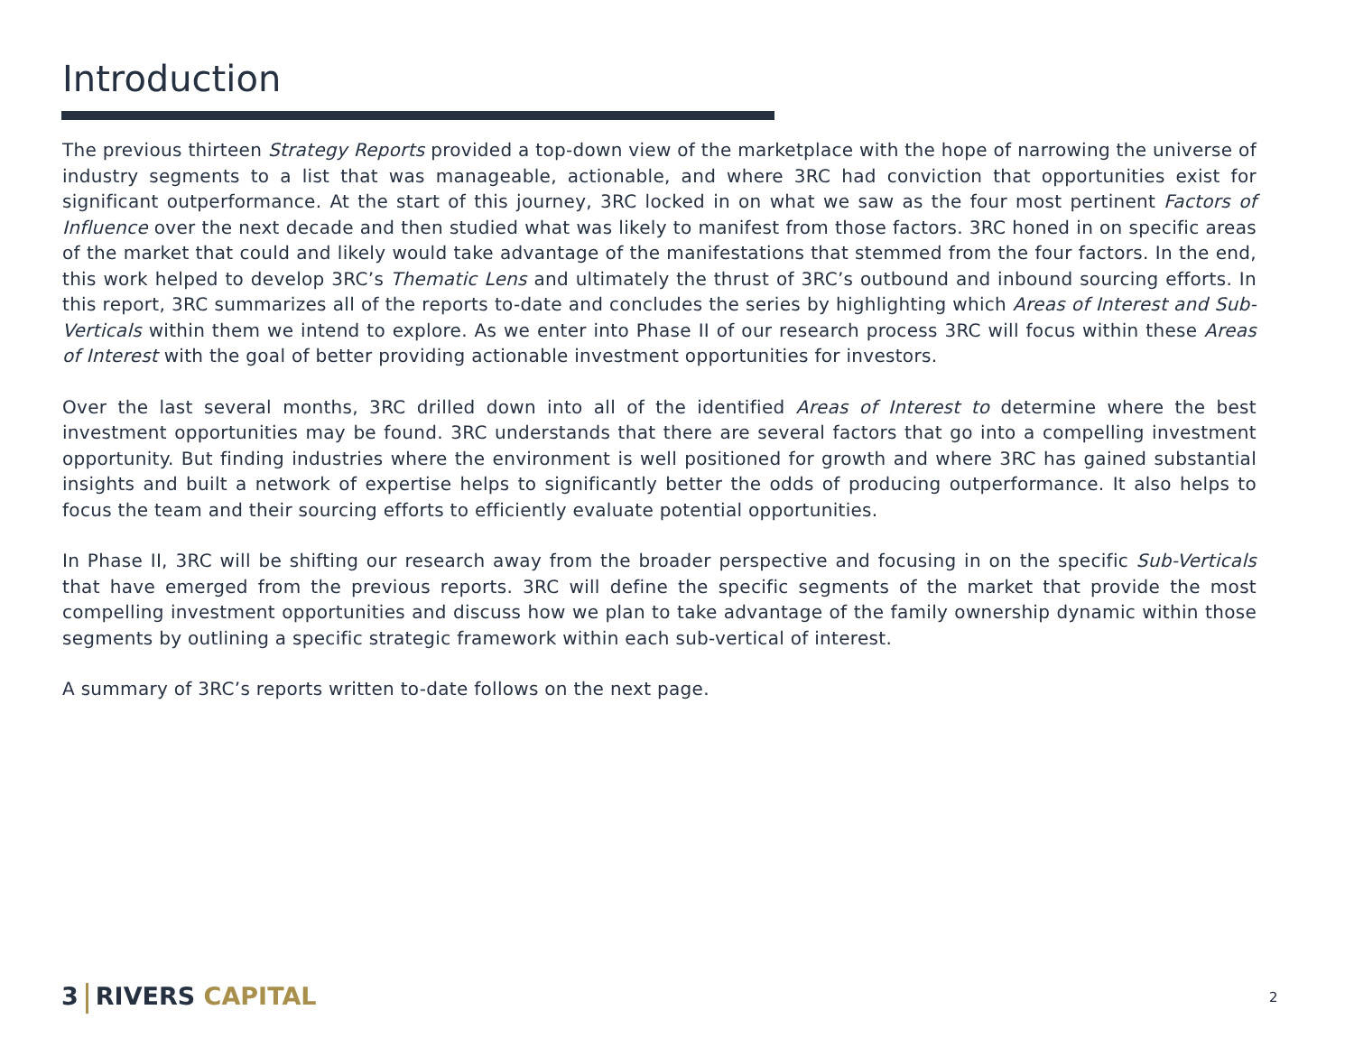Introduction
The previous thirteen Strategy Reports provided a top-down view of the marketplace with the hope of narrowing the universe of industry segments to a list that was manageable, actionable, and where 3RC had conviction that opportunities exist for significant outperformance. At the start of this journey, 3RC locked in on what we saw as the four most pertinent Factors of Influence over the next decade and then studied what was likely to manifest from those factors. 3RC honed in on specific areas of the market that could and likely would take advantage of the manifestations that stemmed from the four factors. In the end, this work helped to develop 3RC’s Thematic Lens and ultimately the thrust of 3RC’s outbound and inbound sourcing efforts. In this report, 3RC summarizes all of the reports to-date and concludes the series by highlighting which Areas of Interest and Sub-Verticals within them we intend to explore. As we enter into Phase II of our research process 3RC will focus within these Areas of Interest with the goal of better providing actionable investment opportunities for investors.
Over the last several months, 3RC drilled down into all of the identified Areas of Interest to determine where the best investment opportunities may be found. 3RC understands that there are several factors that go into a compelling investment opportunity. But finding industries where the environment is well positioned for growth and where 3RC has gained substantial insights and built a network of expertise helps to significantly better the odds of producing outperformance. It also helps to focus the team and their sourcing efforts to efficiently evaluate potential opportunities.
In Phase II, 3RC will be shifting our research away from the broader perspective and focusing in on the specific Sub-Verticals that have emerged from the previous reports. 3RC will define the specific segments of the market that provide the most compelling investment opportunities and discuss how we plan to take advantage of the family ownership dynamic within those segments by outlining a specific strategic framework within each sub-vertical of interest.
A summary of 3RC’s reports written to-date follows on the next page.
3 RIVERS CAPITAL 2